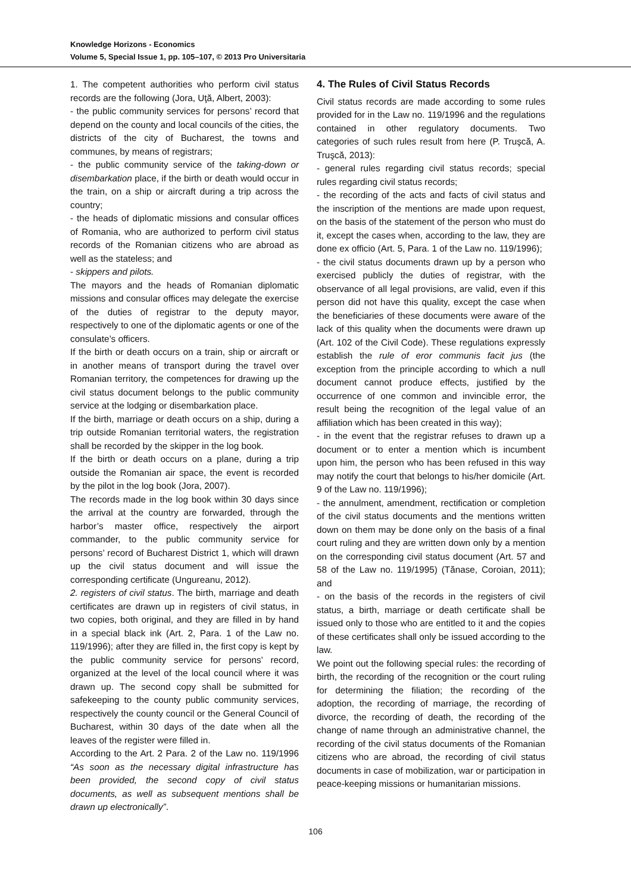Knowledge Horizons - Economics
Volume 5, Special Issue 1, pp. 105–107, © 2013 Pro Universitaria
1. The competent authorities who perform civil status records are the following (Jora, Uţă, Albert, 2003):
- the public community services for persons’ record that depend on the county and local councils of the cities, the districts of the city of Bucharest, the towns and communes, by means of registrars;
- the public community service of the taking-down or disembarkation place, if the birth or death would occur in the train, on a ship or aircraft during a trip across the country;
- the heads of diplomatic missions and consular offices of Romania, who are authorized to perform civil status records of the Romanian citizens who are abroad as well as the stateless; and
- skippers and pilots.
The mayors and the heads of Romanian diplomatic missions and consular offices may delegate the exercise of the duties of registrar to the deputy mayor, respectively to one of the diplomatic agents or one of the consulate’s officers.
If the birth or death occurs on a train, ship or aircraft or in another means of transport during the travel over Romanian territory, the competences for drawing up the civil status document belongs to the public community service at the lodging or disembarkation place.
If the birth, marriage or death occurs on a ship, during a trip outside Romanian territorial waters, the registration shall be recorded by the skipper in the log book.
If the birth or death occurs on a plane, during a trip outside the Romanian air space, the event is recorded by the pilot in the log book (Jora, 2007).
The records made in the log book within 30 days since the arrival at the country are forwarded, through the harbor’s master office, respectively the airport commander, to the public community service for persons’ record of Bucharest District 1, which will drawn up the civil status document and will issue the corresponding certificate (Ungureanu, 2012).
2. registers of civil status. The birth, marriage and death certificates are drawn up in registers of civil status, in two copies, both original, and they are filled in by hand in a special black ink (Art. 2, Para. 1 of the Law no. 119/1996); after they are filled in, the first copy is kept by the public community service for persons’ record, organized at the level of the local council where it was drawn up. The second copy shall be submitted for safekeeping to the county public community services, respectively the county council or the General Council of Bucharest, within 30 days of the date when all the leaves of the register were filled in.
According to the Art. 2 Para. 2 of the Law no. 119/1996 “As soon as the necessary digital infrastructure has been provided, the second copy of civil status documents, as well as subsequent mentions shall be drawn up electronically”.
4. The Rules of Civil Status Records
Civil status records are made according to some rules provided for in the Law no. 119/1996 and the regulations contained in other regulatory documents. Two categories of such rules result from here (P. Truşcă, A. Truşcă, 2013):
- general rules regarding civil status records; special rules regarding civil status records;
- the recording of the acts and facts of civil status and the inscription of the mentions are made upon request, on the basis of the statement of the person who must do it, except the cases when, according to the law, they are done ex officio (Art. 5, Para. 1 of the Law no. 119/1996);
- the civil status documents drawn up by a person who exercised publicly the duties of registrar, with the observance of all legal provisions, are valid, even if this person did not have this quality, except the case when the beneficiaries of these documents were aware of the lack of this quality when the documents were drawn up (Art. 102 of the Civil Code). These regulations expressly establish the rule of eror communis facit jus (the exception from the principle according to which a null document cannot produce effects, justified by the occurrence of one common and invincible error, the result being the recognition of the legal value of an affiliation which has been created in this way);
- in the event that the registrar refuses to drawn up a document or to enter a mention which is incumbent upon him, the person who has been refused in this way may notify the court that belongs to his/her domicile (Art. 9 of the Law no. 119/1996);
- the annulment, amendment, rectification or completion of the civil status documents and the mentions written down on them may be done only on the basis of a final court ruling and they are written down only by a mention on the corresponding civil status document (Art. 57 and 58 of the Law no. 119/1995) (Tănase, Coroian, 2011); and
- on the basis of the records in the registers of civil status, a birth, marriage or death certificate shall be issued only to those who are entitled to it and the copies of these certificates shall only be issued according to the law.
We point out the following special rules: the recording of birth, the recording of the recognition or the court ruling for determining the filiation; the recording of the adoption, the recording of marriage, the recording of divorce, the recording of death, the recording of the change of name through an administrative channel, the recording of the civil status documents of the Romanian citizens who are abroad, the recording of civil status documents in case of mobilization, war or participation in peace-keeping missions or humanitarian missions.
106